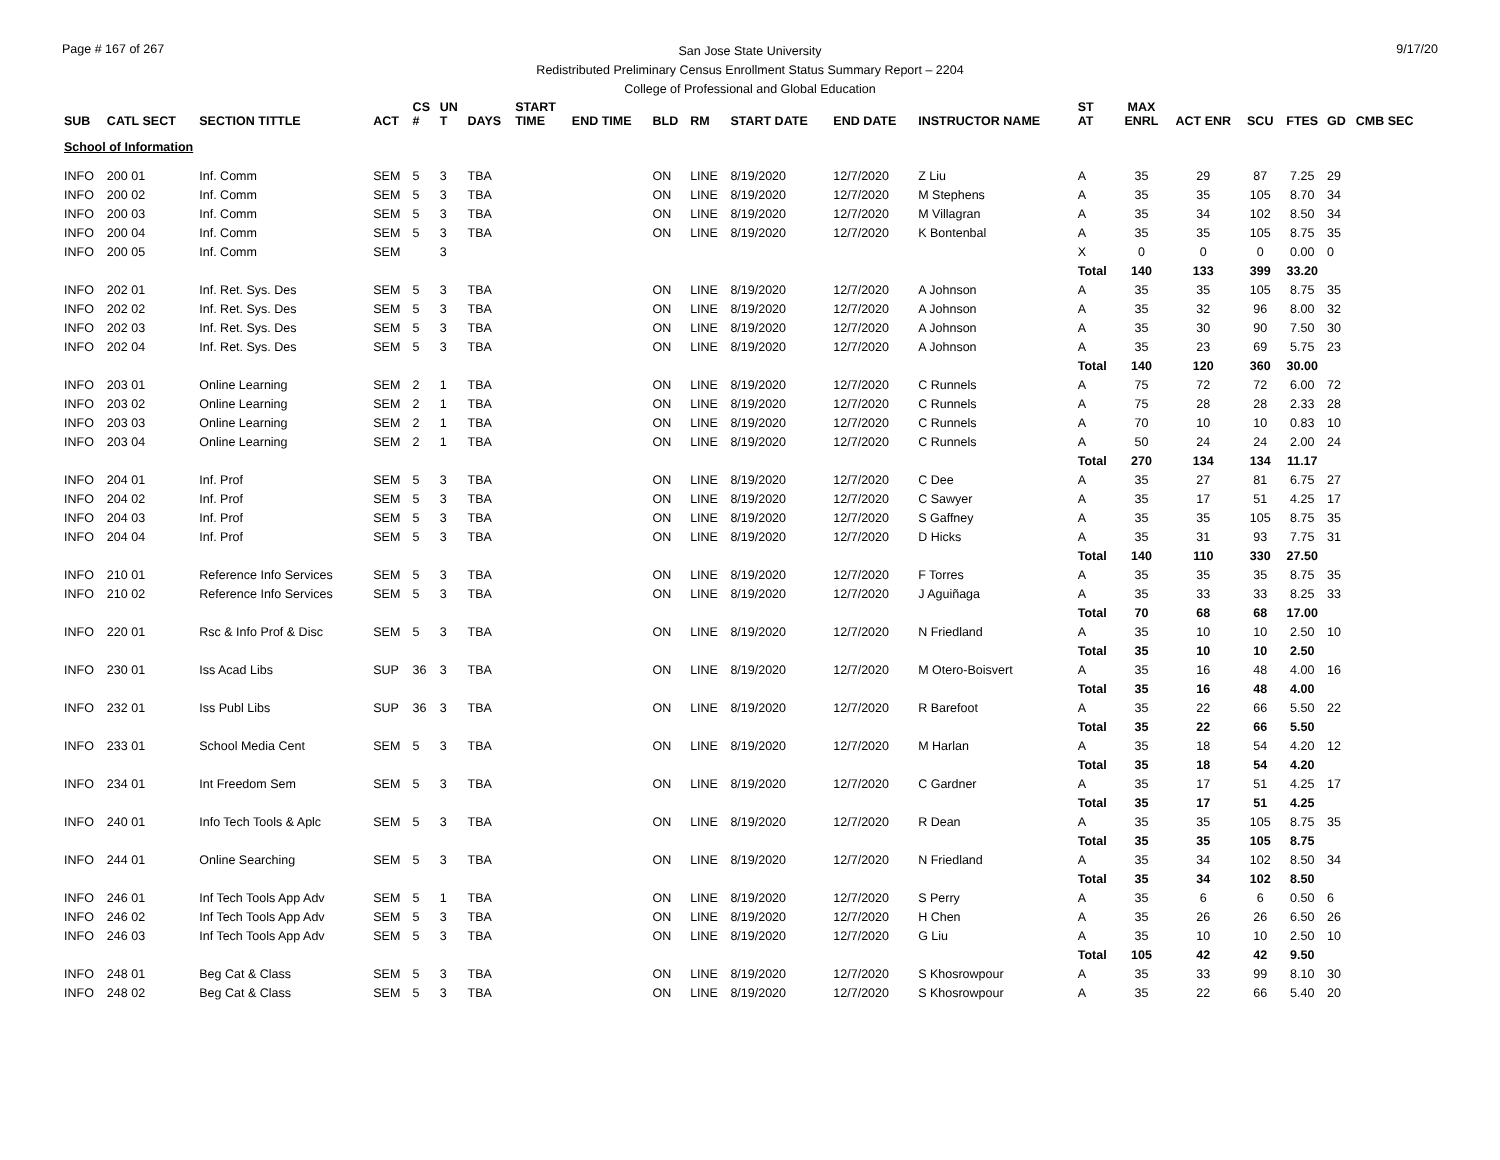Page # 167 of 267 9/17/20
San Jose State University
Redistributed Preliminary Census Enrollment Status Summary Report – 2204
College of Professional and Global Education
| SUB | CATL SECT | SECTION TITTLE | ACT | CS # | UN T | DAYS | START TIME | END TIME | BLD | RM | START DATE | END DATE | INSTRUCTOR NAME | ST AT | MAX ENRL | ACT ENR | SCU | FTES | GD | CMB SEC |
| --- | --- | --- | --- | --- | --- | --- | --- | --- | --- | --- | --- | --- | --- | --- | --- | --- | --- | --- | --- | --- |
| School of Information | | | | | | | | | | | | | | | | | | | | |
| INFO | 200 01 | Inf. Comm | SEM | 5 | 3 | TBA | | | ON | LINE | 8/19/2020 | 12/7/2020 | Z Liu | A | 35 | 29 | 87 | 7.25 | 29 | |
| INFO | 200 02 | Inf. Comm | SEM | 5 | 3 | TBA | | | ON | LINE | 8/19/2020 | 12/7/2020 | M Stephens | A | 35 | 35 | 105 | 8.70 | 34 | |
| INFO | 200 03 | Inf. Comm | SEM | 5 | 3 | TBA | | | ON | LINE | 8/19/2020 | 12/7/2020 | M Villagran | A | 35 | 34 | 102 | 8.50 | 34 | |
| INFO | 200 04 | Inf. Comm | SEM | 5 | 3 | TBA | | | ON | LINE | 8/19/2020 | 12/7/2020 | K Bontenbal | A | 35 | 35 | 105 | 8.75 | 35 | |
| INFO | 200 05 | Inf. Comm | SEM | | 3 | | | | | | | | | X | 0 | 0 | 0 | 0.00 | 0 | |
| | | | | | | | | | | | | | | Total | 140 | 133 | 399 | 33.20 | | |
| INFO | 202 01 | Inf. Ret. Sys. Des | SEM | 5 | 3 | TBA | | | ON | LINE | 8/19/2020 | 12/7/2020 | A Johnson | A | 35 | 35 | 105 | 8.75 | 35 | |
| INFO | 202 02 | Inf. Ret. Sys. Des | SEM | 5 | 3 | TBA | | | ON | LINE | 8/19/2020 | 12/7/2020 | A Johnson | A | 35 | 32 | 96 | 8.00 | 32 | |
| INFO | 202 03 | Inf. Ret. Sys. Des | SEM | 5 | 3 | TBA | | | ON | LINE | 8/19/2020 | 12/7/2020 | A Johnson | A | 35 | 30 | 90 | 7.50 | 30 | |
| INFO | 202 04 | Inf. Ret. Sys. Des | SEM | 5 | 3 | TBA | | | ON | LINE | 8/19/2020 | 12/7/2020 | A Johnson | A | 35 | 23 | 69 | 5.75 | 23 | |
| | | | | | | | | | | | | | | Total | 140 | 120 | 360 | 30.00 | | |
| INFO | 203 01 | Online Learning | SEM | 2 | 1 | TBA | | | ON | LINE | 8/19/2020 | 12/7/2020 | C Runnels | A | 75 | 72 | 72 | 6.00 | 72 | |
| INFO | 203 02 | Online Learning | SEM | 2 | 1 | TBA | | | ON | LINE | 8/19/2020 | 12/7/2020 | C Runnels | A | 75 | 28 | 28 | 2.33 | 28 | |
| INFO | 203 03 | Online Learning | SEM | 2 | 1 | TBA | | | ON | LINE | 8/19/2020 | 12/7/2020 | C Runnels | A | 70 | 10 | 10 | 0.83 | 10 | |
| INFO | 203 04 | Online Learning | SEM | 2 | 1 | TBA | | | ON | LINE | 8/19/2020 | 12/7/2020 | C Runnels | A | 50 | 24 | 24 | 2.00 | 24 | |
| | | | | | | | | | | | | | | Total | 270 | 134 | 134 | 11.17 | | |
| INFO | 204 01 | Inf. Prof | SEM | 5 | 3 | TBA | | | ON | LINE | 8/19/2020 | 12/7/2020 | C Dee | A | 35 | 27 | 81 | 6.75 | 27 | |
| INFO | 204 02 | Inf. Prof | SEM | 5 | 3 | TBA | | | ON | LINE | 8/19/2020 | 12/7/2020 | C Sawyer | A | 35 | 17 | 51 | 4.25 | 17 | |
| INFO | 204 03 | Inf. Prof | SEM | 5 | 3 | TBA | | | ON | LINE | 8/19/2020 | 12/7/2020 | S Gaffney | A | 35 | 35 | 105 | 8.75 | 35 | |
| INFO | 204 04 | Inf. Prof | SEM | 5 | 3 | TBA | | | ON | LINE | 8/19/2020 | 12/7/2020 | D Hicks | A | 35 | 31 | 93 | 7.75 | 31 | |
| | | | | | | | | | | | | | | Total | 140 | 110 | 330 | 27.50 | | |
| INFO | 210 01 | Reference Info Services | SEM | 5 | 3 | TBA | | | ON | LINE | 8/19/2020 | 12/7/2020 | F Torres | A | 35 | 35 | 35 | 8.75 | 35 | |
| INFO | 210 02 | Reference Info Services | SEM | 5 | 3 | TBA | | | ON | LINE | 8/19/2020 | 12/7/2020 | J Aguiñaga | A | 35 | 33 | 33 | 8.25 | 33 | |
| | | | | | | | | | | | | | | Total | 70 | 68 | 68 | 17.00 | | |
| INFO | 220 01 | Rsc & Info Prof & Disc | SEM | 5 | 3 | TBA | | | ON | LINE | 8/19/2020 | 12/7/2020 | N Friedland | A | 35 | 10 | 10 | 2.50 | 10 | |
| | | | | | | | | | | | | | | Total | 35 | 10 | 10 | 2.50 | | |
| INFO | 230 01 | Iss Acad Libs | SUP | 36 | 3 | TBA | | | ON | LINE | 8/19/2020 | 12/7/2020 | M Otero-Boisvert | A | 35 | 16 | 48 | 4.00 | 16 | |
| | | | | | | | | | | | | | | Total | 35 | 16 | 48 | 4.00 | | |
| INFO | 232 01 | Iss Publ Libs | SUP | 36 | 3 | TBA | | | ON | LINE | 8/19/2020 | 12/7/2020 | R Barefoot | A | 35 | 22 | 66 | 5.50 | 22 | |
| | | | | | | | | | | | | | | Total | 35 | 22 | 66 | 5.50 | | |
| INFO | 233 01 | School Media Cent | SEM | 5 | 3 | TBA | | | ON | LINE | 8/19/2020 | 12/7/2020 | M Harlan | A | 35 | 18 | 54 | 4.20 | 12 | |
| | | | | | | | | | | | | | | Total | 35 | 18 | 54 | 4.20 | | |
| INFO | 234 01 | Int Freedom Sem | SEM | 5 | 3 | TBA | | | ON | LINE | 8/19/2020 | 12/7/2020 | C Gardner | A | 35 | 17 | 51 | 4.25 | 17 | |
| | | | | | | | | | | | | | | Total | 35 | 17 | 51 | 4.25 | | |
| INFO | 240 01 | Info Tech Tools & Aplc | SEM | 5 | 3 | TBA | | | ON | LINE | 8/19/2020 | 12/7/2020 | R Dean | A | 35 | 35 | 105 | 8.75 | 35 | |
| | | | | | | | | | | | | | | Total | 35 | 35 | 105 | 8.75 | | |
| INFO | 244 01 | Online Searching | SEM | 5 | 3 | TBA | | | ON | LINE | 8/19/2020 | 12/7/2020 | N Friedland | A | 35 | 34 | 102 | 8.50 | 34 | |
| | | | | | | | | | | | | | | Total | 35 | 34 | 102 | 8.50 | | |
| INFO | 246 01 | Inf Tech Tools App Adv | SEM | 5 | 1 | TBA | | | ON | LINE | 8/19/2020 | 12/7/2020 | S Perry | A | 35 | 6 | 6 | 0.50 | 6 | |
| INFO | 246 02 | Inf Tech Tools App Adv | SEM | 5 | 3 | TBA | | | ON | LINE | 8/19/2020 | 12/7/2020 | H Chen | A | 35 | 26 | 26 | 6.50 | 26 | |
| INFO | 246 03 | Inf Tech Tools App Adv | SEM | 5 | 3 | TBA | | | ON | LINE | 8/19/2020 | 12/7/2020 | G Liu | A | 35 | 10 | 10 | 2.50 | 10 | |
| | | | | | | | | | | | | | | Total | 105 | 42 | 42 | 9.50 | | |
| INFO | 248 01 | Beg Cat & Class | SEM | 5 | 3 | TBA | | | ON | LINE | 8/19/2020 | 12/7/2020 | S Khosrowpour | A | 35 | 33 | 99 | 8.10 | 30 | |
| INFO | 248 02 | Beg Cat & Class | SEM | 5 | 3 | TBA | | | ON | LINE | 8/19/2020 | 12/7/2020 | S Khosrowpour | A | 35 | 22 | 66 | 5.40 | 20 | |